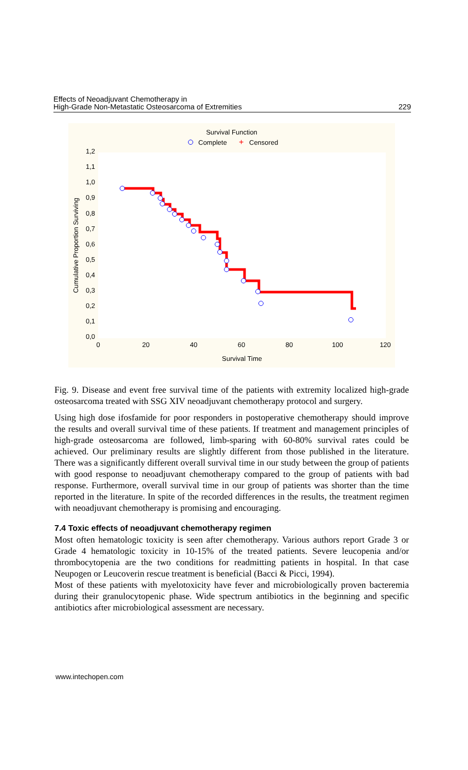Effects of Neoadjuvant Chemotherapy in
High-Grade Non-Metastatic Osteosarcoma of Extremities
229
Survival Function
Complete
+
Censored
1,2
1,1
1,0
0,9
0,8
0,7
0,6
0,5
0,4
0,3
0,2
0,1
0,0
0
20
40
60
80
100
120
Survival Time
Cumulative Proportion Surviving
Fig. 9. Disease and event free survival time of the patients with extremity localized high-grade osteosarcoma treated with SSG XIV neoadjuvant chemotherapy protocol and surgery.
Using high dose ifosfamide for poor responders in postoperative chemotherapy should improve the results and overall survival time of these patients. If treatment and management principles of high-grade osteosarcoma are followed, limb-sparing with 60-80% survival rates could be achieved. Our preliminary results are slightly different from those published in the literature. There was a significantly different overall survival time in our study between the group of patients with good response to neoadjuvant chemotherapy compared to the group of patients with bad response. Furthermore, overall survival time in our group of patients was shorter than the time reported in the literature. In spite of the recorded differences in the results, the treatment regimen with neoadjuvant chemotherapy is promising and encouraging.
7.4 Toxic effects of neoadjuvant chemotherapy regimen
Most often hematologic toxicity is seen after chemotherapy. Various authors report Grade 3 or Grade 4 hematologic toxicity in 10-15% of the treated patients. Severe leucopenia and/or thrombocytopenia are the two conditions for readmitting patients in hospital. In that case Neupogen or Leucoverin rescue treatment is beneficial (Bacci & Picci, 1994).
Most of these patients with myelotoxicity have fever and microbiologically proven bacteremia during their granulocytopenic phase. Wide spectrum antibiotics in the beginning and specific antibiotics after microbiological assessment are necessary.
www.intechopen.com